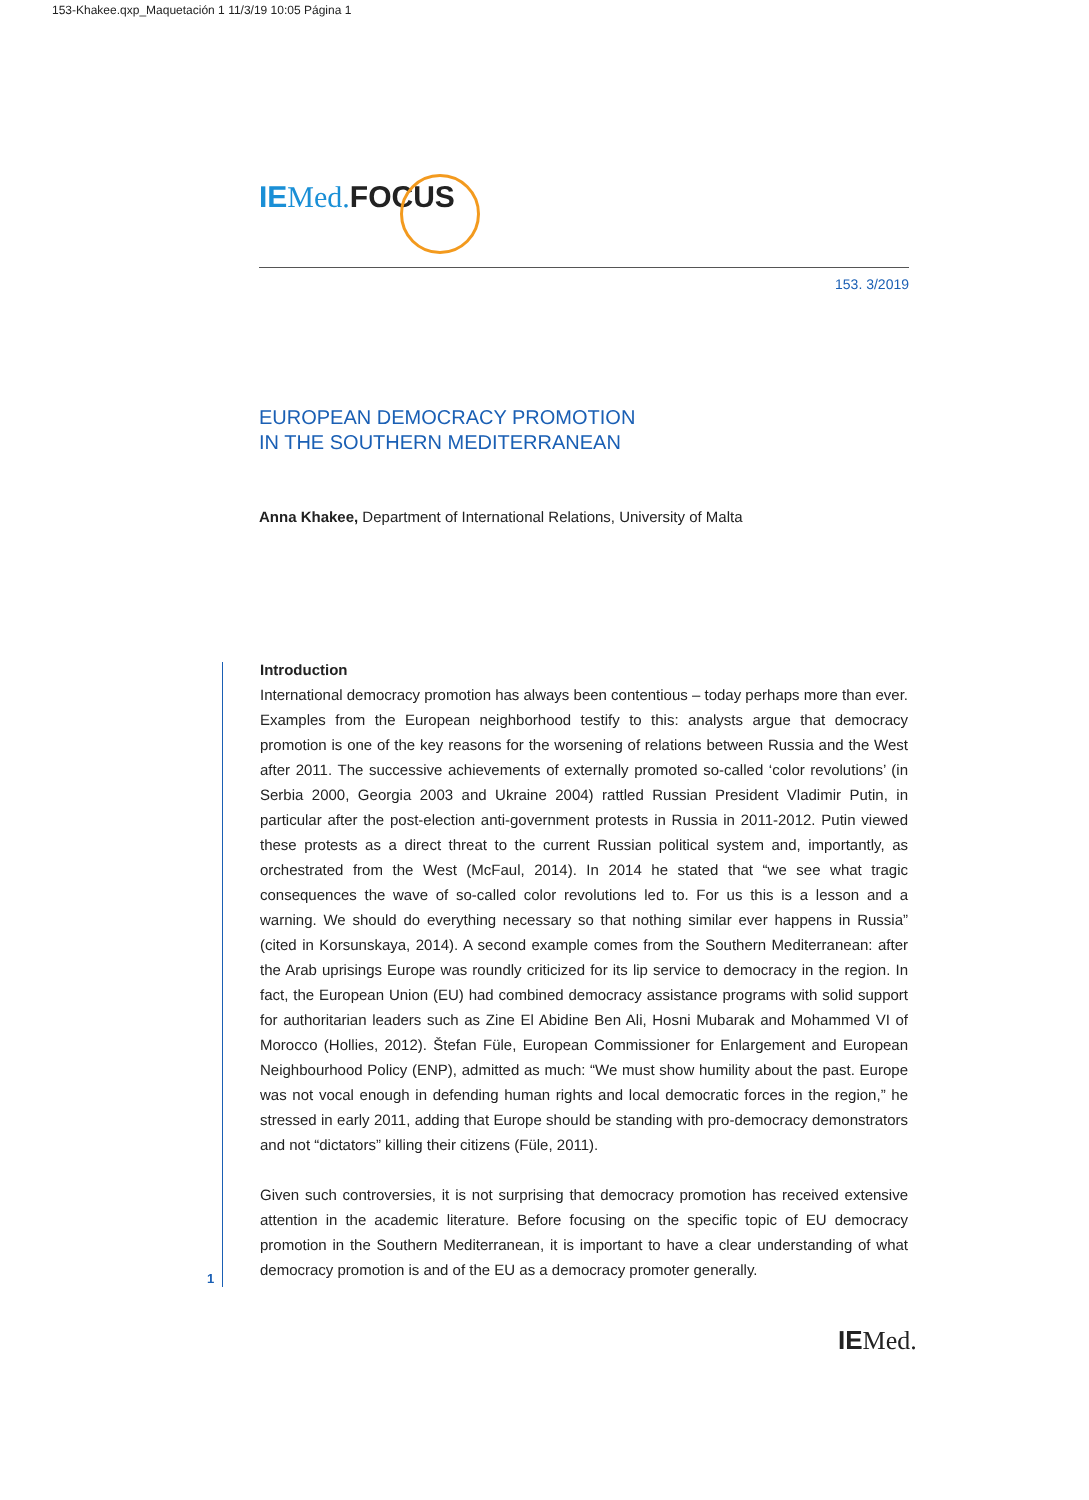153-Khakee.qxp_Maquetación 1 11/3/19 10:05 Página 1
IE Med. FOCUS
153. 3/2019
EUROPEAN DEMOCRACY PROMOTION
IN THE SOUTHERN MEDITERRANEAN
Anna Khakee, Department of International Relations, University of Malta
Introduction
International democracy promotion has always been contentious – today perhaps more than ever. Examples from the European neighborhood testify to this: analysts argue that democracy promotion is one of the key reasons for the worsening of relations between Russia and the West after 2011. The successive achievements of externally promoted so-called ‘color revolutions’ (in Serbia 2000, Georgia 2003 and Ukraine 2004) rattled Russian President Vladimir Putin, in particular after the post-election anti-government protests in Russia in 2011-2012. Putin viewed these protests as a direct threat to the current Russian political system and, importantly, as orchestrated from the West (McFaul, 2014). In 2014 he stated that “we see what tragic consequences the wave of so-called color revolutions led to. For us this is a lesson and a warning. We should do everything necessary so that nothing similar ever happens in Russia” (cited in Korsunskaya, 2014). A second example comes from the Southern Mediterranean: after the Arab uprisings Europe was roundly criticized for its lip service to democracy in the region. In fact, the European Union (EU) had combined democracy assistance programs with solid support for authoritarian leaders such as Zine El Abidine Ben Ali, Hosni Mubarak and Mohammed VI of Morocco (Hollies, 2012). Štefan Füle, European Commissioner for Enlargement and European Neighbourhood Policy (ENP), admitted as much: “We must show humility about the past. Europe was not vocal enough in defending human rights and local democratic forces in the region,” he stressed in early 2011, adding that Europe should be standing with pro-democracy demonstrators and not “dictators” killing their citizens (Füle, 2011).
Given such controversies, it is not surprising that democracy promotion has received extensive attention in the academic literature. Before focusing on the specific topic of EU democracy promotion in the Southern Mediterranean, it is important to have a clear understanding of what democracy promotion is and of the EU as a democracy promoter generally.
1
IE Med.